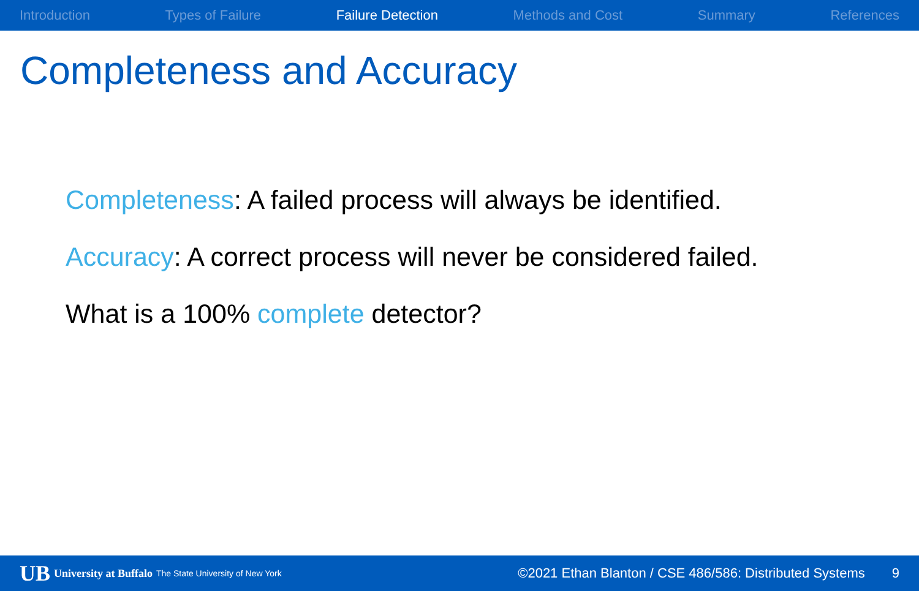Introduction Types of Failure Failure Detection Methods and Cost Summary References
Completeness and Accuracy
Completeness: A failed process will always be identified.
Accuracy: A correct process will never be considered failed.
What is a 100% complete detector?
UB University at Buffalo The State University of New York
©2021 Ethan Blanton / CSE 486/586: Distributed Systems 9